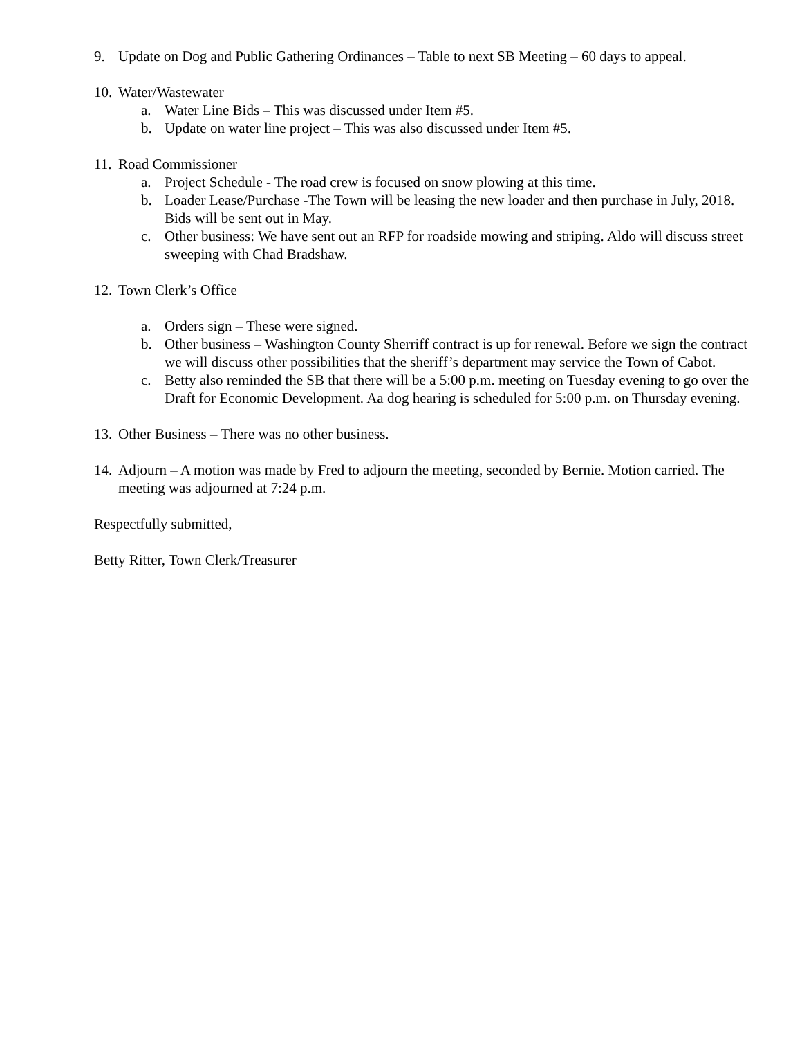9. Update on Dog and Public Gathering Ordinances – Table to next SB Meeting – 60 days to appeal.
10. Water/Wastewater
a. Water Line Bids – This was discussed under Item #5.
b. Update on water line project – This was also discussed under Item #5.
11. Road Commissioner
a. Project Schedule - The road crew is focused on snow plowing at this time.
b. Loader Lease/Purchase -The Town will be leasing the new loader and then purchase in July, 2018. Bids will be sent out in May.
c. Other business: We have sent out an RFP for roadside mowing and striping. Aldo will discuss street sweeping with Chad Bradshaw.
12. Town Clerk’s Office
a. Orders sign – These were signed.
b. Other business – Washington County Sherriff contract is up for renewal. Before we sign the contract we will discuss other possibilities that the sheriff’s department may service the Town of Cabot.
c. Betty also reminded the SB that there will be a 5:00 p.m. meeting on Tuesday evening to go over the Draft for Economic Development. Aa dog hearing is scheduled for 5:00 p.m. on Thursday evening.
13. Other Business – There was no other business.
14. Adjourn – A motion was made by Fred to adjourn the meeting, seconded by Bernie. Motion carried. The meeting was adjourned at 7:24 p.m.
Respectfully submitted,
Betty Ritter, Town Clerk/Treasurer